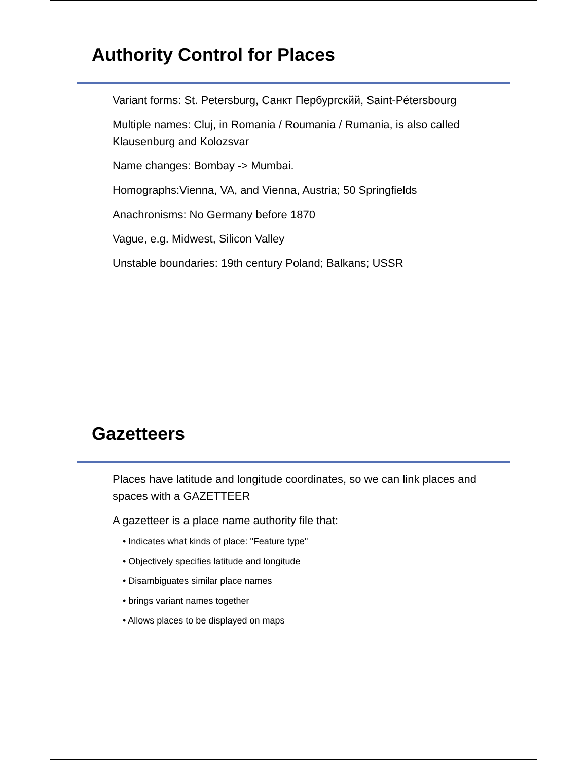Authority Control for Places
Variant forms: St. Petersburg, Санкт Пербургскйй, Saint-Pétersbourg
Multiple names: Cluj, in Romania / Roumania / Rumania, is also called Klausenburg and Kolozsvar
Name changes: Bombay -> Mumbai.
Homographs:Vienna, VA, and Vienna, Austria; 50 Springfields
Anachronisms: No Germany before 1870
Vague, e.g. Midwest, Silicon Valley
Unstable boundaries: 19th century Poland; Balkans; USSR
Gazetteers
Places have latitude and longitude coordinates, so we can link places and spaces with a GAZETTEER
A gazetteer is a place name authority file that:
• Indicates what kinds of place: "Feature type"
• Objectively specifies latitude and longitude
• Disambiguates similar place names
• brings variant names together
• Allows places to be displayed on maps